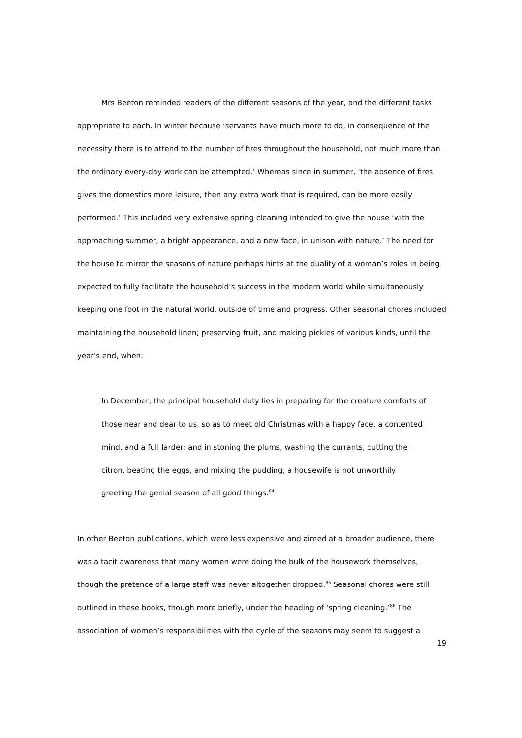Mrs Beeton reminded readers of the different seasons of the year, and the different tasks appropriate to each. In winter because ‘servants have much more to do, in consequence of the necessity there is to attend to the number of fires throughout the household, not much more than the ordinary every-day work can be attempted.’ Whereas since in summer, ‘the absence of fires gives the domestics more leisure, then any extra work that is required, can be more easily performed.’ This included very extensive spring cleaning intended to give the house ‘with the approaching summer, a bright appearance, and a new face, in unison with nature.’ The need for the house to mirror the seasons of nature perhaps hints at the duality of a woman’s roles in being expected to fully facilitate the household’s success in the modern world while simultaneously keeping one foot in the natural world, outside of time and progress. Other seasonal chores included maintaining the household linen; preserving fruit, and making pickles of various kinds, until the year’s end, when:
In December, the principal household duty lies in preparing for the creature comforts of those near and dear to us, so as to meet old Christmas with a happy face, a contented mind, and a full larder; and in stoning the plums, washing the currants, cutting the citron, beating the eggs, and mixing the pudding, a housewife is not unworthily greeting the genial season of all good things.<sup>84</sup>
In other Beeton publications, which were less expensive and aimed at a broader audience, there was a tacit awareness that many women were doing the bulk of the housework themselves, though the pretence of a large staff was never altogether dropped.<sup>85</sup> Seasonal chores were still outlined in these books, though more briefly, under the heading of ‘spring cleaning.’<sup>86</sup> The association of women’s responsibilities with the cycle of the seasons may seem to suggest a
19